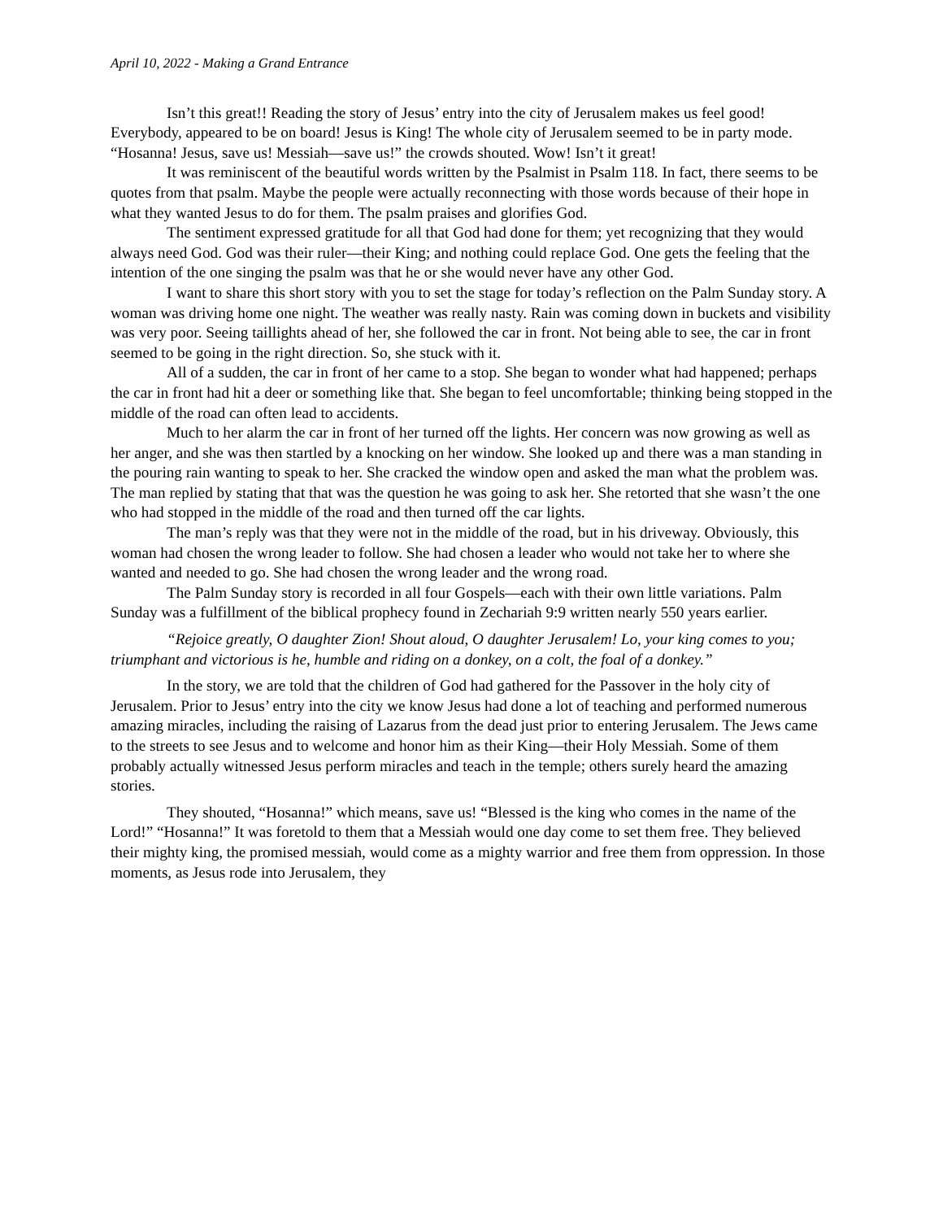April 10, 2022 - Making a Grand Entrance
Isn’t this great!! Reading the story of Jesus’ entry into the city of Jerusalem makes us feel good! Everybody, appeared to be on board! Jesus is King! The whole city of Jerusalem seemed to be in party mode. “Hosanna! Jesus, save us! Messiah—save us!” the crowds shouted. Wow! Isn’t it great!
It was reminiscent of the beautiful words written by the Psalmist in Psalm 118. In fact, there seems to be quotes from that psalm. Maybe the people were actually reconnecting with those words because of their hope in what they wanted Jesus to do for them. The psalm praises and glorifies God.
The sentiment expressed gratitude for all that God had done for them; yet recognizing that they would always need God. God was their ruler—their King; and nothing could replace God. One gets the feeling that the intention of the one singing the psalm was that he or she would never have any other God.
I want to share this short story with you to set the stage for today’s reflection on the Palm Sunday story. A woman was driving home one night. The weather was really nasty. Rain was coming down in buckets and visibility was very poor. Seeing taillights ahead of her, she followed the car in front. Not being able to see, the car in front seemed to be going in the right direction. So, she stuck with it.
All of a sudden, the car in front of her came to a stop. She began to wonder what had happened; perhaps the car in front had hit a deer or something like that. She began to feel uncomfortable; thinking being stopped in the middle of the road can often lead to accidents.
Much to her alarm the car in front of her turned off the lights. Her concern was now growing as well as her anger, and she was then startled by a knocking on her window. She looked up and there was a man standing in the pouring rain wanting to speak to her. She cracked the window open and asked the man what the problem was. The man replied by stating that that was the question he was going to ask her. She retorted that she wasn’t the one who had stopped in the middle of the road and then turned off the car lights.
The man’s reply was that they were not in the middle of the road, but in his driveway. Obviously, this woman had chosen the wrong leader to follow. She had chosen a leader who would not take her to where she wanted and needed to go. She had chosen the wrong leader and the wrong road.
The Palm Sunday story is recorded in all four Gospels—each with their own little variations. Palm Sunday was a fulfillment of the biblical prophecy found in Zechariah 9:9 written nearly 550 years earlier.
“Rejoice greatly, O daughter Zion! Shout aloud, O daughter Jerusalem! Lo, your king comes to you; triumphant and victorious is he, humble and riding on a donkey, on a colt, the foal of a donkey.”
In the story, we are told that the children of God had gathered for the Passover in the holy city of Jerusalem. Prior to Jesus’ entry into the city we know Jesus had done a lot of teaching and performed numerous amazing miracles, including the raising of Lazarus from the dead just prior to entering Jerusalem. The Jews came to the streets to see Jesus and to welcome and honor him as their King—their Holy Messiah. Some of them probably actually witnessed Jesus perform miracles and teach in the temple; others surely heard the amazing stories.
They shouted, “Hosanna!” which means, save us! “Blessed is the king who comes in the name of the Lord!” “Hosanna!” It was foretold to them that a Messiah would one day come to set them free. They believed their mighty king, the promised messiah, would come as a mighty warrior and free them from oppression. In those moments, as Jesus rode into Jerusalem, they